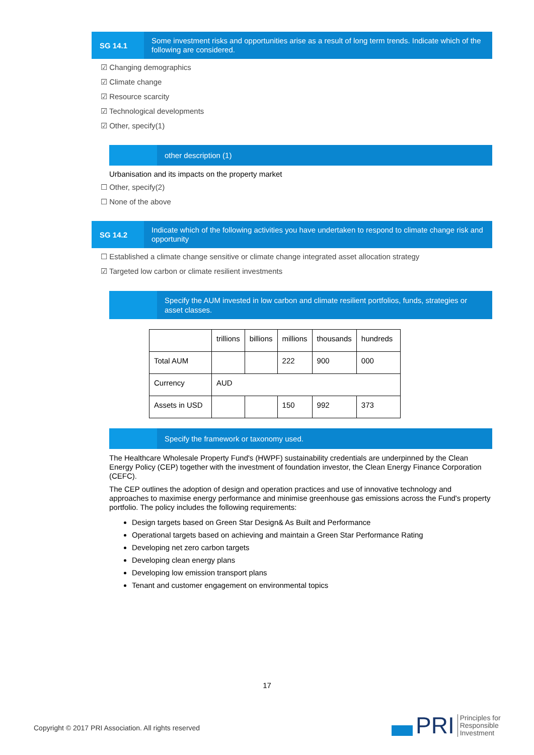SG 14.1
Some investment risks and opportunities arise as a result of long term trends. Indicate which of the following are considered.
☑ Changing demographics
☑ Climate change
☑ Resource scarcity
☑ Technological developments
☑ Other, specify(1)
other description (1)
Urbanisation and its impacts on the property market
☐ Other, specify(2)
☐ None of the above
SG 14.2
Indicate which of the following activities you have undertaken to respond to climate change risk and opportunity
☐ Established a climate change sensitive or climate change integrated asset allocation strategy
☑ Targeted low carbon or climate resilient investments
Specify the AUM invested in low carbon and climate resilient portfolios, funds, strategies or asset classes.
| | trillions | billions | millions | thousands | hundreds |
| Total AUM | | | 222 | 900 | 000 |
| Currency | AUD | | | | |
| Assets in USD | | | 150 | 992 | 373 |
Specify the framework or taxonomy used.
The Healthcare Wholesale Property Fund's (HWPF) sustainability credentials are underpinned by the Clean Energy Policy (CEP) together with the investment of foundation investor, the Clean Energy Finance Corporation (CEFC).
The CEP outlines the adoption of design and operation practices and use of innovative technology and approaches to maximise energy performance and minimise greenhouse gas emissions across the Fund's property portfolio. The policy includes the following requirements:
Design targets based on Green Star Design& As Built and Performance
Operational targets based on achieving and maintain a Green Star Performance Rating
Developing net zero carbon targets
Developing clean energy plans
Developing low emission transport plans
Tenant and customer engagement on environmental topics
17
Copyright © 2017 PRI Association. All rights reserved
PRI Principles for
Responsible
Investment